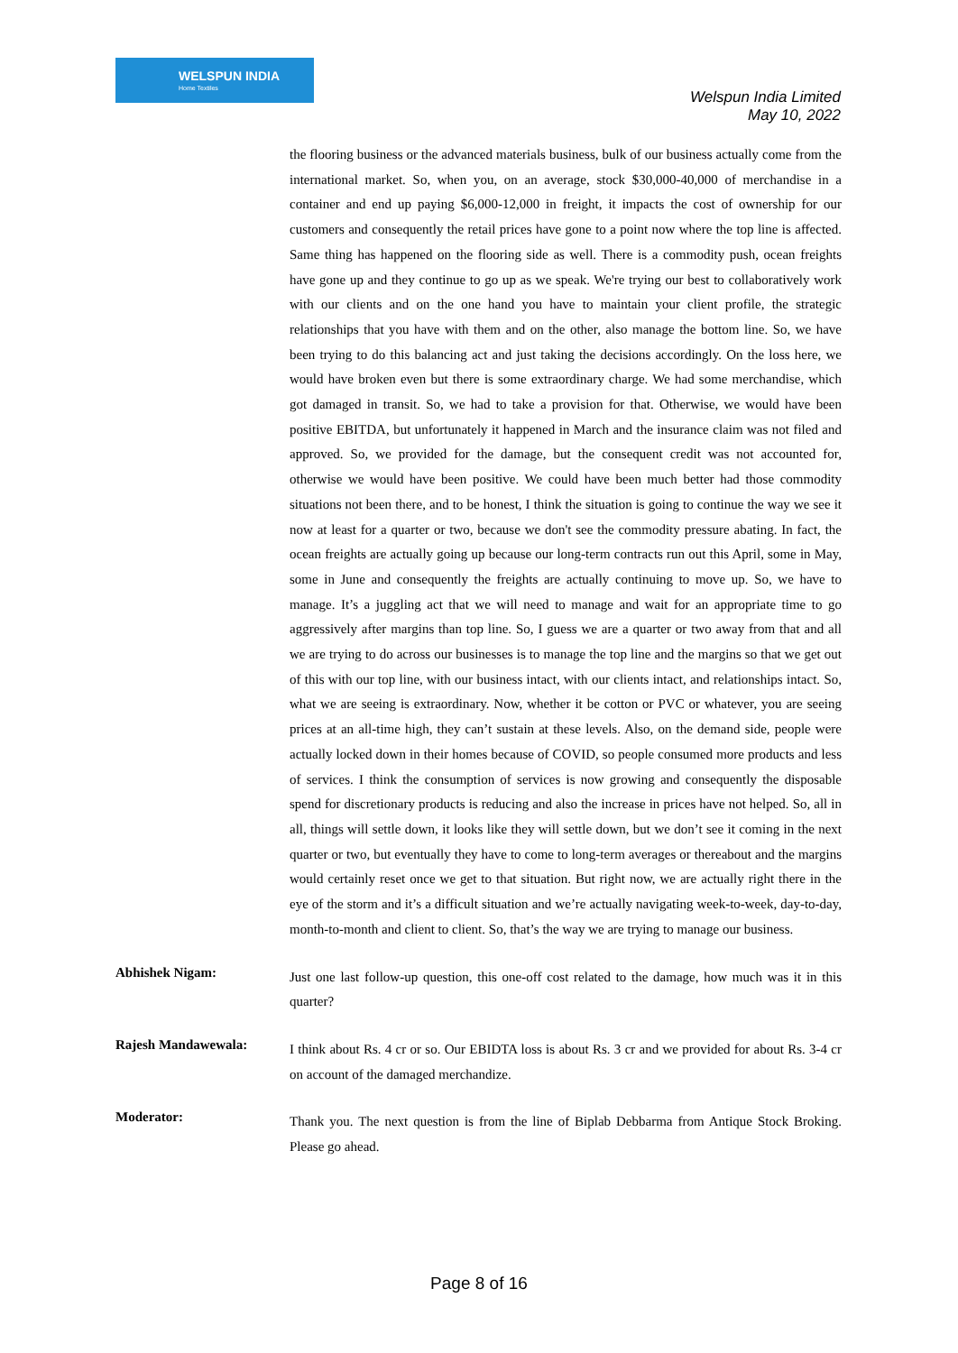WELSPUN INDIA
Home Textiles
Welspun India Limited
May 10, 2022
the flooring business or the advanced materials business, bulk of our business actually come from the international market. So, when you, on an average, stock $30,000-40,000 of merchandise in a container and end up paying $6,000-12,000 in freight, it impacts the cost of ownership for our customers and consequently the retail prices have gone to a point now where the top line is affected. Same thing has happened on the flooring side as well. There is a commodity push, ocean freights have gone up and they continue to go up as we speak. We're trying our best to collaboratively work with our clients and on the one hand you have to maintain your client profile, the strategic relationships that you have with them and on the other, also manage the bottom line. So, we have been trying to do this balancing act and just taking the decisions accordingly. On the loss here, we would have broken even but there is some extraordinary charge. We had some merchandise, which got damaged in transit. So, we had to take a provision for that. Otherwise, we would have been positive EBITDA, but unfortunately it happened in March and the insurance claim was not filed and approved. So, we provided for the damage, but the consequent credit was not accounted for, otherwise we would have been positive. We could have been much better had those commodity situations not been there, and to be honest, I think the situation is going to continue the way we see it now at least for a quarter or two, because we don't see the commodity pressure abating. In fact, the ocean freights are actually going up because our long-term contracts run out this April, some in May, some in June and consequently the freights are actually continuing to move up. So, we have to manage. It’s a juggling act that we will need to manage and wait for an appropriate time to go aggressively after margins than top line. So, I guess we are a quarter or two away from that and all we are trying to do across our businesses is to manage the top line and the margins so that we get out of this with our top line, with our business intact, with our clients intact, and relationships intact. So, what we are seeing is extraordinary. Now, whether it be cotton or PVC or whatever, you are seeing prices at an all-time high, they can’t sustain at these levels. Also, on the demand side, people were actually locked down in their homes because of COVID, so people consumed more products and less of services. I think the consumption of services is now growing and consequently the disposable spend for discretionary products is reducing and also the increase in prices have not helped. So, all in all, things will settle down, it looks like they will settle down, but we don’t see it coming in the next quarter or two, but eventually they have to come to long-term averages or thereabout and the margins would certainly reset once we get to that situation. But right now, we are actually right there in the eye of the storm and it’s a difficult situation and we’re actually navigating week-to-week, day-to-day, month-to-month and client to client. So, that’s the way we are trying to manage our business.
Abhishek Nigam:
Just one last follow-up question, this one-off cost related to the damage, how much was it in this quarter?
Rajesh Mandawewala:
I think about Rs. 4 cr or so. Our EBIDTA loss is about Rs. 3 cr and we provided for about Rs. 3-4 cr on account of the damaged merchandize.
Moderator:
Thank you. The next question is from the line of Biplab Debbarma from Antique Stock Broking. Please go ahead.
Page 8 of 16